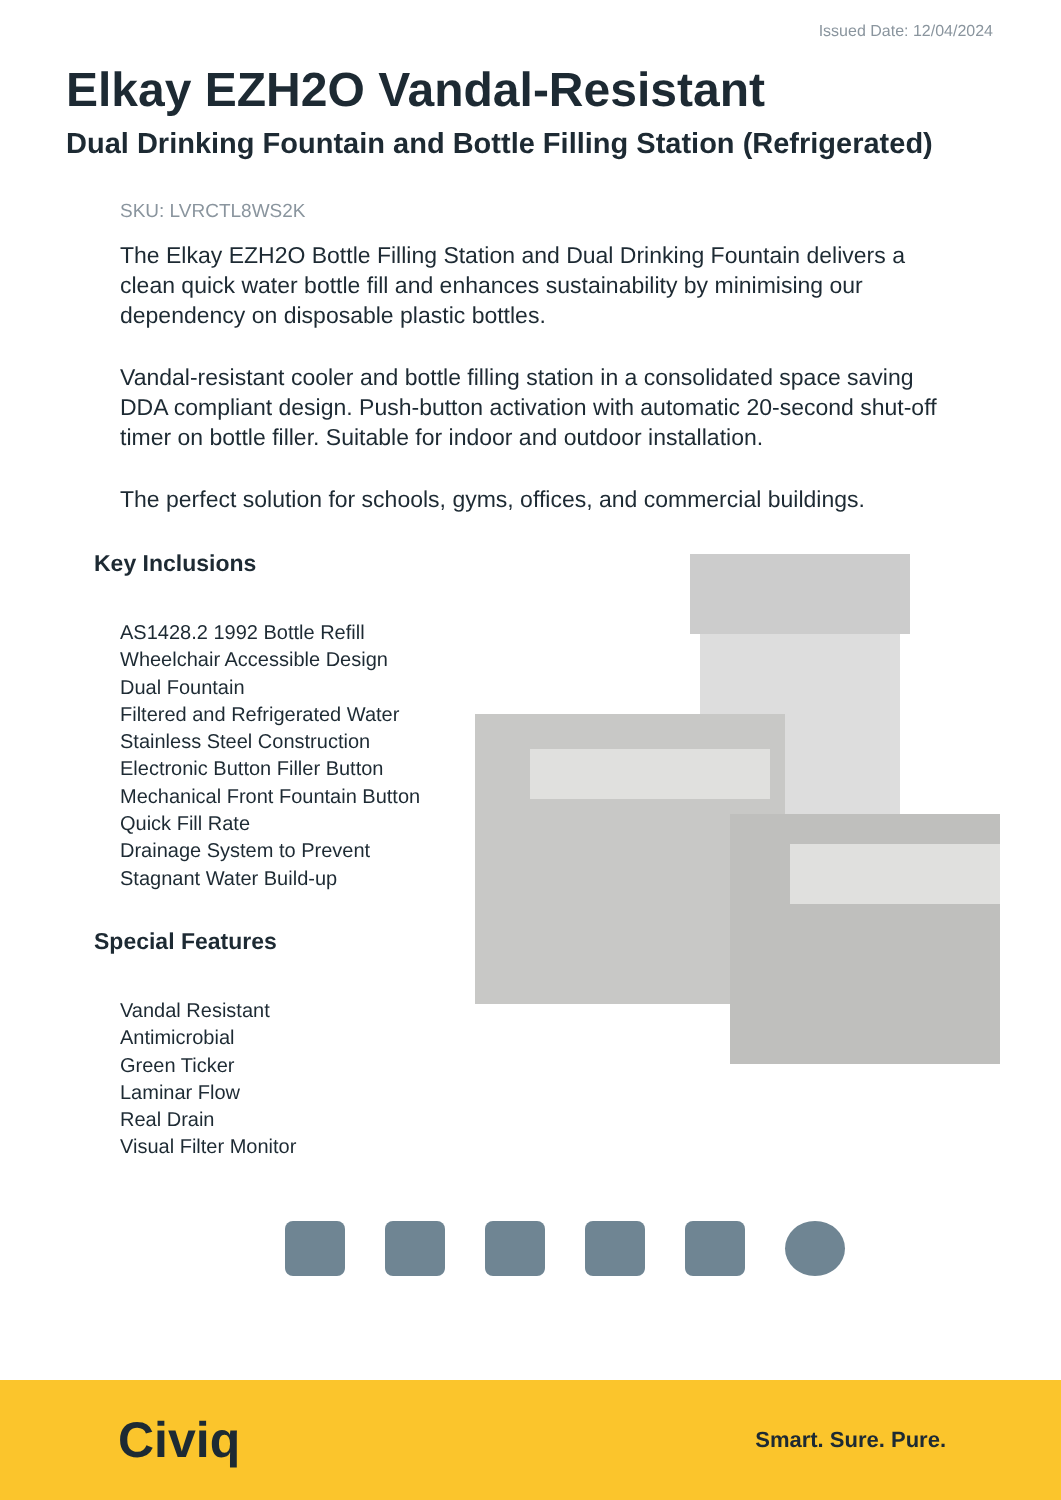Issued Date: 12/04/2024
Elkay EZH2O Vandal-Resistant
Dual Drinking Fountain and Bottle Filling Station (Refrigerated)
SKU: LVRCTL8WS2K
The Elkay EZH2O Bottle Filling Station and Dual Drinking Fountain delivers a clean quick water bottle fill and enhances sustainability by minimising our dependency on disposable plastic bottles.
Vandal-resistant cooler and bottle filling station in a consolidated space saving DDA compliant design. Push-button activation with automatic 20-second shut-off timer on bottle filler. Suitable for indoor and outdoor installation.
The perfect solution for schools, gyms, offices, and commercial buildings.
Key Inclusions
AS1428.2 1992 Bottle Refill
Wheelchair Accessible Design
Dual Fountain
Filtered and Refrigerated Water
Stainless Steel Construction
Electronic Button Filler Button
Mechanical Front Fountain Button
Quick Fill Rate
Drainage System to Prevent
Stagnant Water Build-up
Special Features
Vandal Resistant
Antimicrobial
Green Ticker
Laminar Flow
Real Drain
Visual Filter Monitor
Civiq
Smart. Sure. Pure.